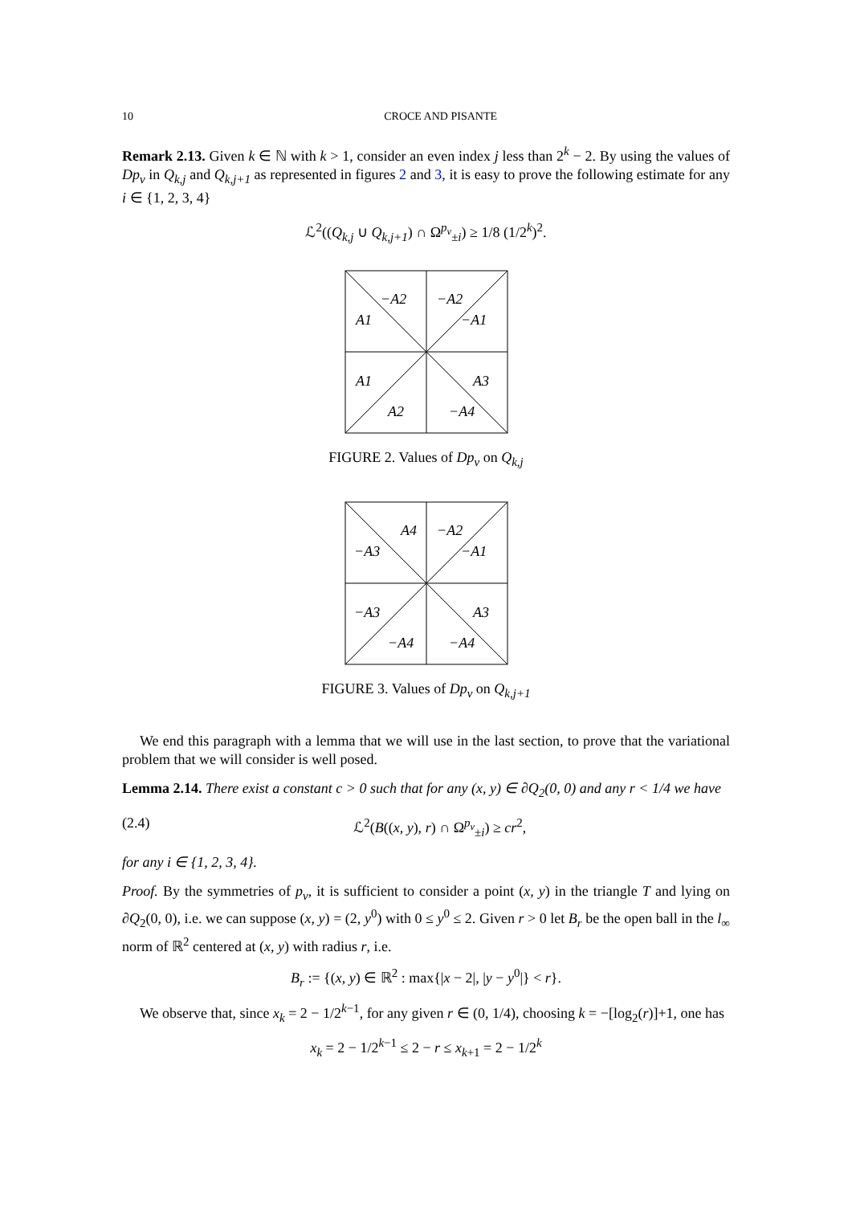10 CROCE AND PISANTE
Remark 2.13. Given k ∈ ℕ with k > 1, consider an even index j less than 2<sup>k</sup> − 2. By using the values of Dp<sub>v</sub> in Q<sub>k,j</sub> and Q<sub>k,j+1</sub> as represented in figures 2 and 3, it is easy to prove the following estimate for any i ∈ {1, 2, 3, 4}
ℒ<sup>2</sup>((Q<sub>k,j</sub> ∪ Q<sub>k,j+1</sub>) ∩ Ω<sup>p<sub>v</sub></sup><sub>±i</sub>) ≥ 1/8 (1/2<sup>k</sup>)<sup>2</sup>.
−A2
−A2
A1
−A1
A1
A3
A2
−A4
FIGURE 2. Values of Dp<sub>v</sub> on Q<sub>k,j</sub>
A4
−A2
−A3
−A1
−A3
A3
−A4
−A4
FIGURE 3. Values of Dp<sub>v</sub> on Q<sub>k,j+1</sub>
We end this paragraph with a lemma that we will use in the last section, to prove that the variational problem that we will consider is well posed.
Lemma 2.14. There exist a constant c > 0 such that for any (x, y) ∈ ∂Q<sub>2</sub>(0, 0) and any r < 1/4 we have
(2.4) ℒ<sup>2</sup>(B((x, y), r) ∩ Ω<sup>p<sub>v</sub></sup><sub>±i</sub>) ≥ cr<sup>2</sup>,
for any i ∈ {1, 2, 3, 4}.
Proof. By the symmetries of p<sub>v</sub>, it is sufficient to consider a point (x, y) in the triangle T and lying on ∂Q<sub>2</sub>(0, 0), i.e. we can suppose (x, y) = (2, y<sup>0</sup>) with 0 ≤ y<sup>0</sup> ≤ 2. Given r > 0 let B<sub>r</sub> be the open ball in the l<sub>∞</sub> norm of ℝ<sup>2</sup> centered at (x, y) with radius r, i.e.
B<sub>r</sub> := {(x, y) ∈ ℝ<sup>2</sup> : max{|x − 2|, |y − y<sup>0</sup>|} < r}.
We observe that, since x<sub>k</sub> = 2 − 1/2<sup>k−1</sup>, for any given r ∈ (0, 1/4), choosing k = −[log<sub>2</sub>(r)]+1, one has
x<sub>k</sub> = 2 − 1/2<sup>k−1</sup> ≤ 2 − r ≤ x<sub>k+1</sub> = 2 − 1/2<sup>k</sup>